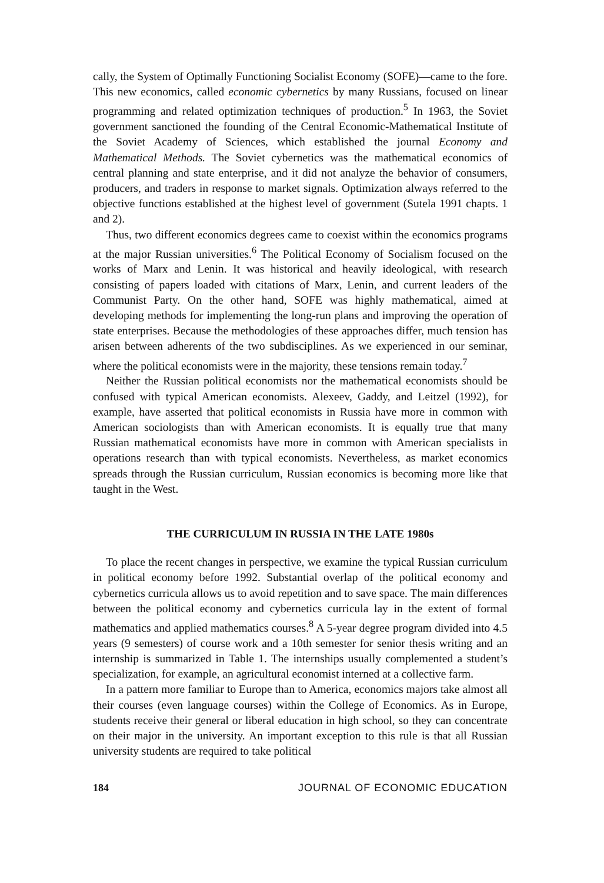cally, the System of Optimally Functioning Socialist Economy (SOFE)—came to the fore. This new economics, called economic cybernetics by many Russians, focused on linear programming and related optimization techniques of production.<sup>5</sup> In 1963, the Soviet government sanctioned the founding of the Central Economic-Mathematical Institute of the Soviet Academy of Sciences, which established the journal Economy and Mathematical Methods. The Soviet cybernetics was the mathematical economics of central planning and state enterprise, and it did not analyze the behavior of consumers, producers, and traders in response to market signals. Optimization always referred to the objective functions established at the highest level of government (Sutela 1991 chapts. 1 and 2).
Thus, two different economics degrees came to coexist within the economics programs at the major Russian universities.<sup>6</sup> The Political Economy of Socialism focused on the works of Marx and Lenin. It was historical and heavily ideological, with research consisting of papers loaded with citations of Marx, Lenin, and current leaders of the Communist Party. On the other hand, SOFE was highly mathematical, aimed at developing methods for implementing the long-run plans and improving the operation of state enterprises. Because the methodologies of these approaches differ, much tension has arisen between adherents of the two subdisciplines. As we experienced in our seminar, where the political economists were in the majority, these tensions remain today.<sup>7</sup>
Neither the Russian political economists nor the mathematical economists should be confused with typical American economists. Alexeev, Gaddy, and Leitzel (1992), for example, have asserted that political economists in Russia have more in common with American sociologists than with American economists. It is equally true that many Russian mathematical economists have more in common with American specialists in operations research than with typical economists. Nevertheless, as market economics spreads through the Russian curriculum, Russian economics is becoming more like that taught in the West.
THE CURRICULUM IN RUSSIA IN THE LATE 1980s
To place the recent changes in perspective, we examine the typical Russian curriculum in political economy before 1992. Substantial overlap of the political economy and cybernetics curricula allows us to avoid repetition and to save space. The main differences between the political economy and cybernetics curricula lay in the extent of formal mathematics and applied mathematics courses.<sup>8</sup> A 5-year degree program divided into 4.5 years (9 semesters) of course work and a 10th semester for senior thesis writing and an internship is summarized in Table 1. The internships usually complemented a student’s specialization, for example, an agricultural economist interned at a collective farm.
In a pattern more familiar to Europe than to America, economics majors take almost all their courses (even language courses) within the College of Economics. As in Europe, students receive their general or liberal education in high school, so they can concentrate on their major in the university. An important exception to this rule is that all Russian university students are required to take political
184 JOURNAL OF ECONOMIC EDUCATION